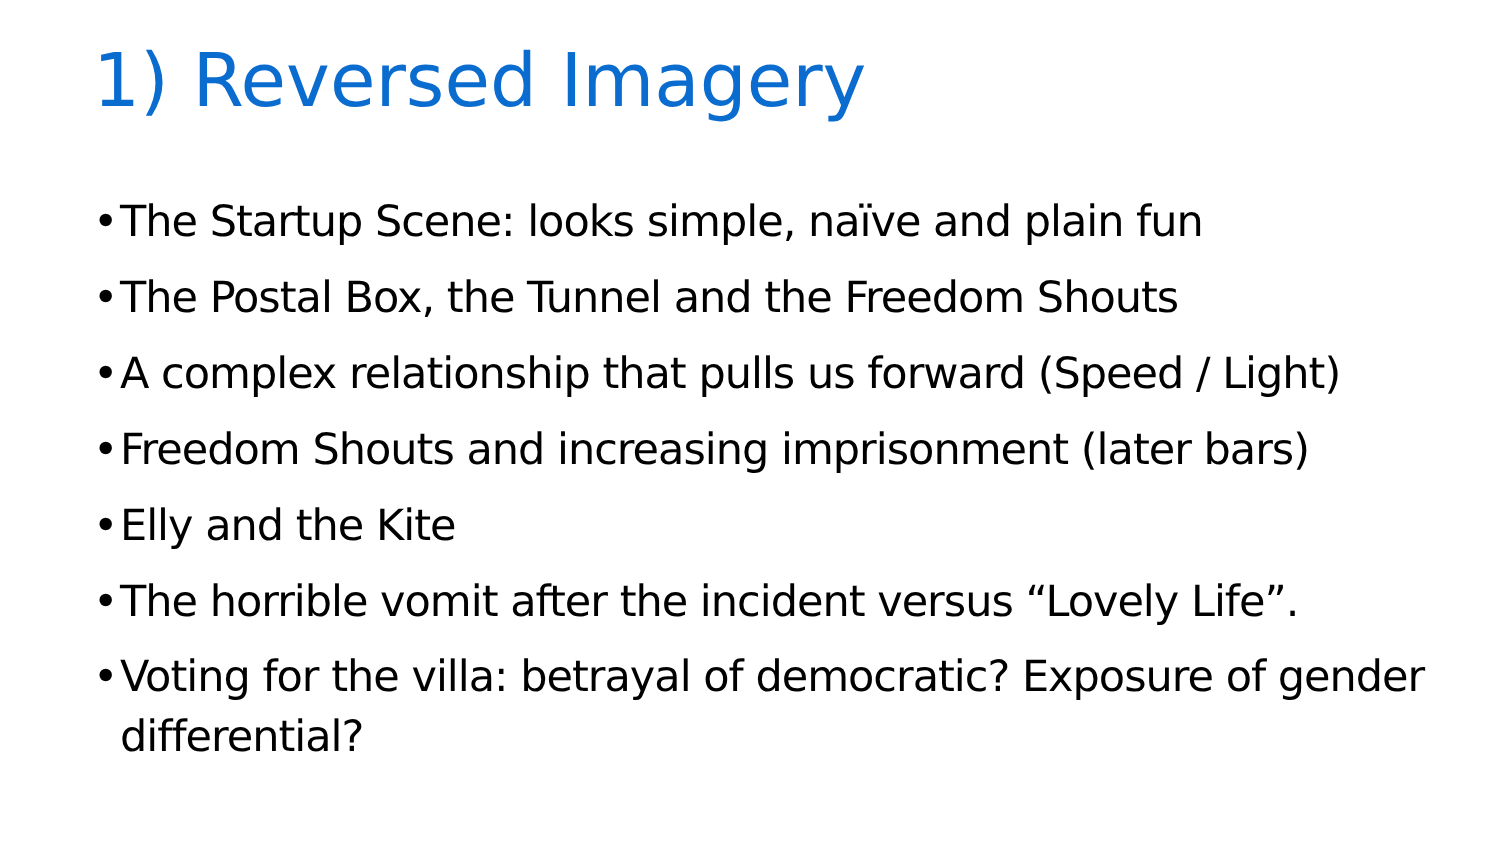1) Reversed Imagery
• The Startup Scene: looks simple, naïve and plain fun
• The Postal Box, the Tunnel and the Freedom Shouts
• A complex relationship that pulls us forward (Speed / Light)
• Freedom Shouts and increasing imprisonment (later bars)
• Elly and the Kite
• The horrible vomit after the incident versus “Lovely Life”.
• Voting for the villa: betrayal of democratic? Exposure of gender differential?